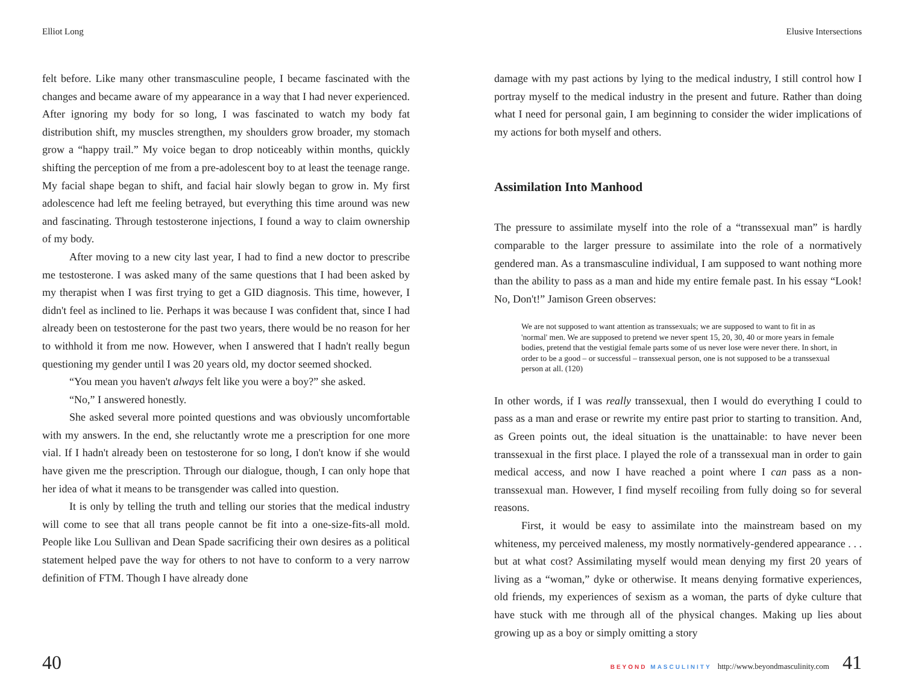Elliot Long
felt before. Like many other transmasculine people, I became fascinated with the changes and became aware of my appearance in a way that I had never experienced. After ignoring my body for so long, I was fascinated to watch my body fat distribution shift, my muscles strengthen, my shoulders grow broader, my stomach grow a “happy trail.” My voice began to drop noticeably within months, quickly shifting the perception of me from a pre-adolescent boy to at least the teenage range. My facial shape began to shift, and facial hair slowly began to grow in. My first adolescence had left me feeling betrayed, but everything this time around was new and fascinating. Through testosterone injections, I found a way to claim ownership of my body.
After moving to a new city last year, I had to find a new doctor to prescribe me testosterone. I was asked many of the same questions that I had been asked by my therapist when I was first trying to get a GID diagnosis. This time, however, I didn't feel as inclined to lie. Perhaps it was because I was confident that, since I had already been on testosterone for the past two years, there would be no reason for her to withhold it from me now. However, when I answered that I hadn't really begun questioning my gender until I was 20 years old, my doctor seemed shocked.
“You mean you haven't always felt like you were a boy?” she asked.
“No,” I answered honestly.
She asked several more pointed questions and was obviously uncomfortable with my answers. In the end, she reluctantly wrote me a prescription for one more vial. If I hadn't already been on testosterone for so long, I don't know if she would have given me the prescription. Through our dialogue, though, I can only hope that her idea of what it means to be transgender was called into question.
It is only by telling the truth and telling our stories that the medical industry will come to see that all trans people cannot be fit into a one-size-fits-all mold. People like Lou Sullivan and Dean Spade sacrificing their own desires as a political statement helped pave the way for others to not have to conform to a very narrow definition of FTM. Though I have already done
40
Elusive Intersections
damage with my past actions by lying to the medical industry, I still control how I portray myself to the medical industry in the present and future. Rather than doing what I need for personal gain, I am beginning to consider the wider implications of my actions for both myself and others.
Assimilation Into Manhood
The pressure to assimilate myself into the role of a “transsexual man” is hardly comparable to the larger pressure to assimilate into the role of a normatively gendered man. As a transmasculine individual, I am supposed to want nothing more than the ability to pass as a man and hide my entire female past. In his essay “Look! No, Don't!” Jamison Green observes:
We are not supposed to want attention as transsexuals; we are supposed to want to fit in as 'normal' men. We are supposed to pretend we never spent 15, 20, 30, 40 or more years in female bodies, pretend that the vestigial female parts some of us never lose were never there. In short, in order to be a good – or successful – transsexual person, one is not supposed to be a transsexual person at all. (120)
In other words, if I was really transsexual, then I would do everything I could to pass as a man and erase or rewrite my entire past prior to starting to transition. And, as Green points out, the ideal situation is the unattainable: to have never been transsexual in the first place. I played the role of a transsexual man in order to gain medical access, and now I have reached a point where I can pass as a non-transsexual man. However, I find myself recoiling from fully doing so for several reasons.
First, it would be easy to assimilate into the mainstream based on my whiteness, my perceived maleness, my mostly normatively-gendered appearance . . . but at what cost? Assimilating myself would mean denying my first 20 years of living as a “woman,” dyke or otherwise. It means denying formative experiences, old friends, my experiences of sexism as a woman, the parts of dyke culture that have stuck with me through all of the physical changes. Making up lies about growing up as a boy or simply omitting a story
BEYOND MASCULINITY http://www.beyondmasculinity.com 41